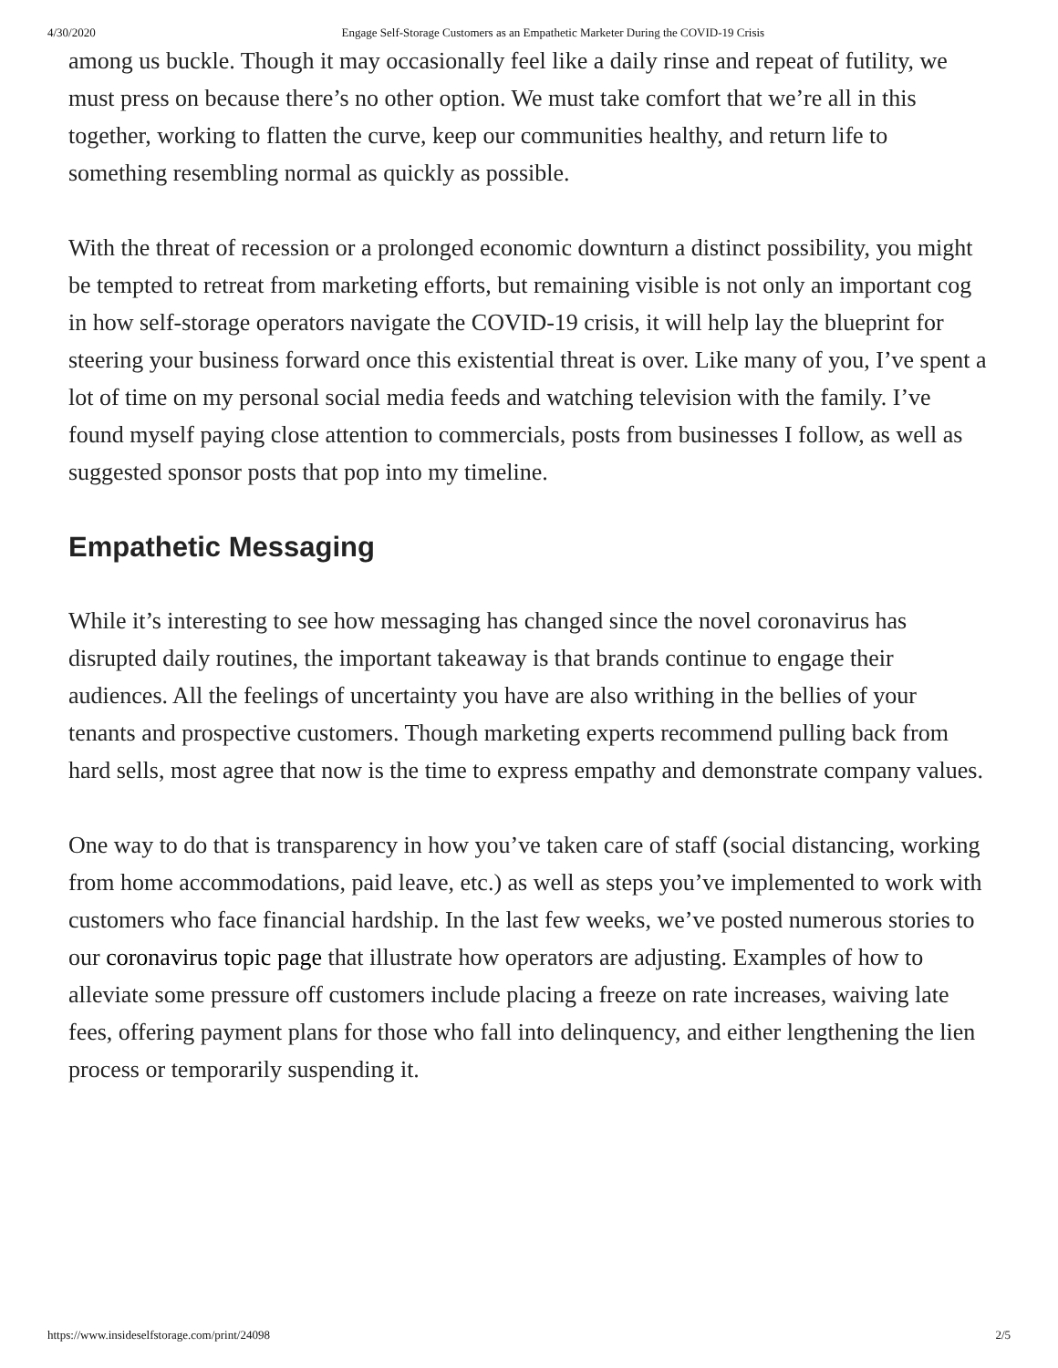4/30/2020 Engage Self-Storage Customers as an Empathetic Marketer During the COVID-19 Crisis
among us buckle. Though it may occasionally feel like a daily rinse and repeat of futility, we must press on because there’s no other option. We must take comfort that we’re all in this together, working to flatten the curve, keep our communities healthy, and return life to something resembling normal as quickly as possible.
With the threat of recession or a prolonged economic downturn a distinct possibility, you might be tempted to retreat from marketing efforts, but remaining visible is not only an important cog in how self-storage operators navigate the COVID-19 crisis, it will help lay the blueprint for steering your business forward once this existential threat is over. Like many of you, I’ve spent a lot of time on my personal social media feeds and watching television with the family. I’ve found myself paying close attention to commercials, posts from businesses I follow, as well as suggested sponsor posts that pop into my timeline.
Empathetic Messaging
While it’s interesting to see how messaging has changed since the novel coronavirus has disrupted daily routines, the important takeaway is that brands continue to engage their audiences. All the feelings of uncertainty you have are also writhing in the bellies of your tenants and prospective customers. Though marketing experts recommend pulling back from hard sells, most agree that now is the time to express empathy and demonstrate company values.
One way to do that is transparency in how you’ve taken care of staff (social distancing, working from home accommodations, paid leave, etc.) as well as steps you’ve implemented to work with customers who face financial hardship. In the last few weeks, we’ve posted numerous stories to our coronavirus topic page that illustrate how operators are adjusting. Examples of how to alleviate some pressure off customers include placing a freeze on rate increases, waiving late fees, offering payment plans for those who fall into delinquency, and either lengthening the lien process or temporarily suspending it.
https://www.insideselfstorage.com/print/24098 2/5